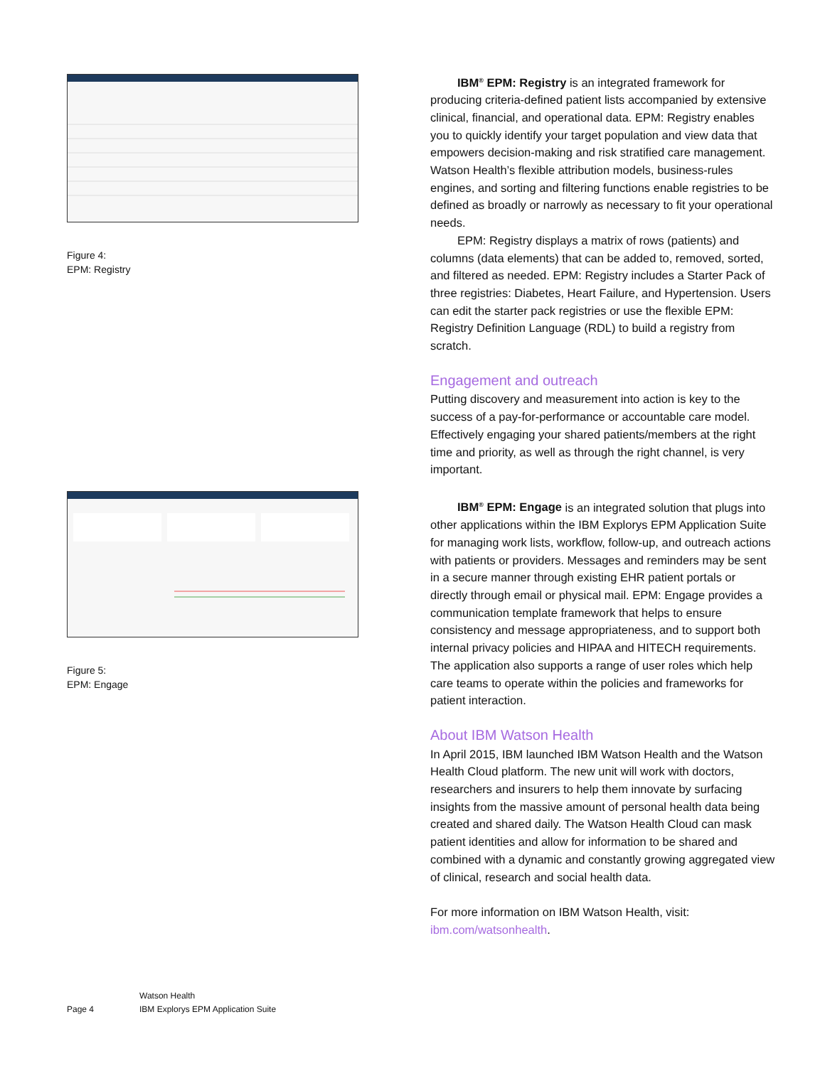Figure 4:
EPM: Registry
Figure 5:
EPM: Engage
IBM<sup>®</sup> EPM: Registry is an integrated framework for producing criteria-defined patient lists accompanied by extensive clinical, financial, and operational data. EPM: Registry enables you to quickly identify your target population and view data that empowers decision-making and risk stratified care management. Watson Health’s flexible attribution models, business-rules engines, and sorting and filtering functions enable registries to be defined as broadly or narrowly as necessary to fit your operational needs.
EPM: Registry displays a matrix of rows (patients) and columns (data elements) that can be added to, removed, sorted, and filtered as needed. EPM: Registry includes a Starter Pack of three registries: Diabetes, Heart Failure, and Hypertension. Users can edit the starter pack registries or use the flexible EPM: Registry Definition Language (RDL) to build a registry from scratch.
Engagement and outreach
Putting discovery and measurement into action is key to the success of a pay-for-performance or accountable care model. Effectively engaging your shared patients/members at the right time and priority, as well as through the right channel, is very important.
IBM<sup>®</sup> EPM: Engage is an integrated solution that plugs into other applications within the IBM Explorys EPM Application Suite for managing work lists, workflow, follow-up, and outreach actions with patients or providers. Messages and reminders may be sent in a secure manner through existing EHR patient portals or directly through email or physical mail. EPM: Engage provides a communication template framework that helps to ensure consistency and message appropriateness, and to support both internal privacy policies and HIPAA and HITECH requirements. The application also supports a range of user roles which help care teams to operate within the policies and frameworks for patient interaction.
About IBM Watson Health
In April 2015, IBM launched IBM Watson Health and the Watson Health Cloud platform. The new unit will work with doctors, researchers and insurers to help them innovate by surfacing insights from the massive amount of personal health data being created and shared daily. The Watson Health Cloud can mask patient identities and allow for information to be shared and combined with a dynamic and constantly growing aggregated view of clinical, research and social health data.
For more information on IBM Watson Health, visit: ibm.com/watsonhealth.
Page 4
Watson Health
IBM Explorys EPM Application Suite